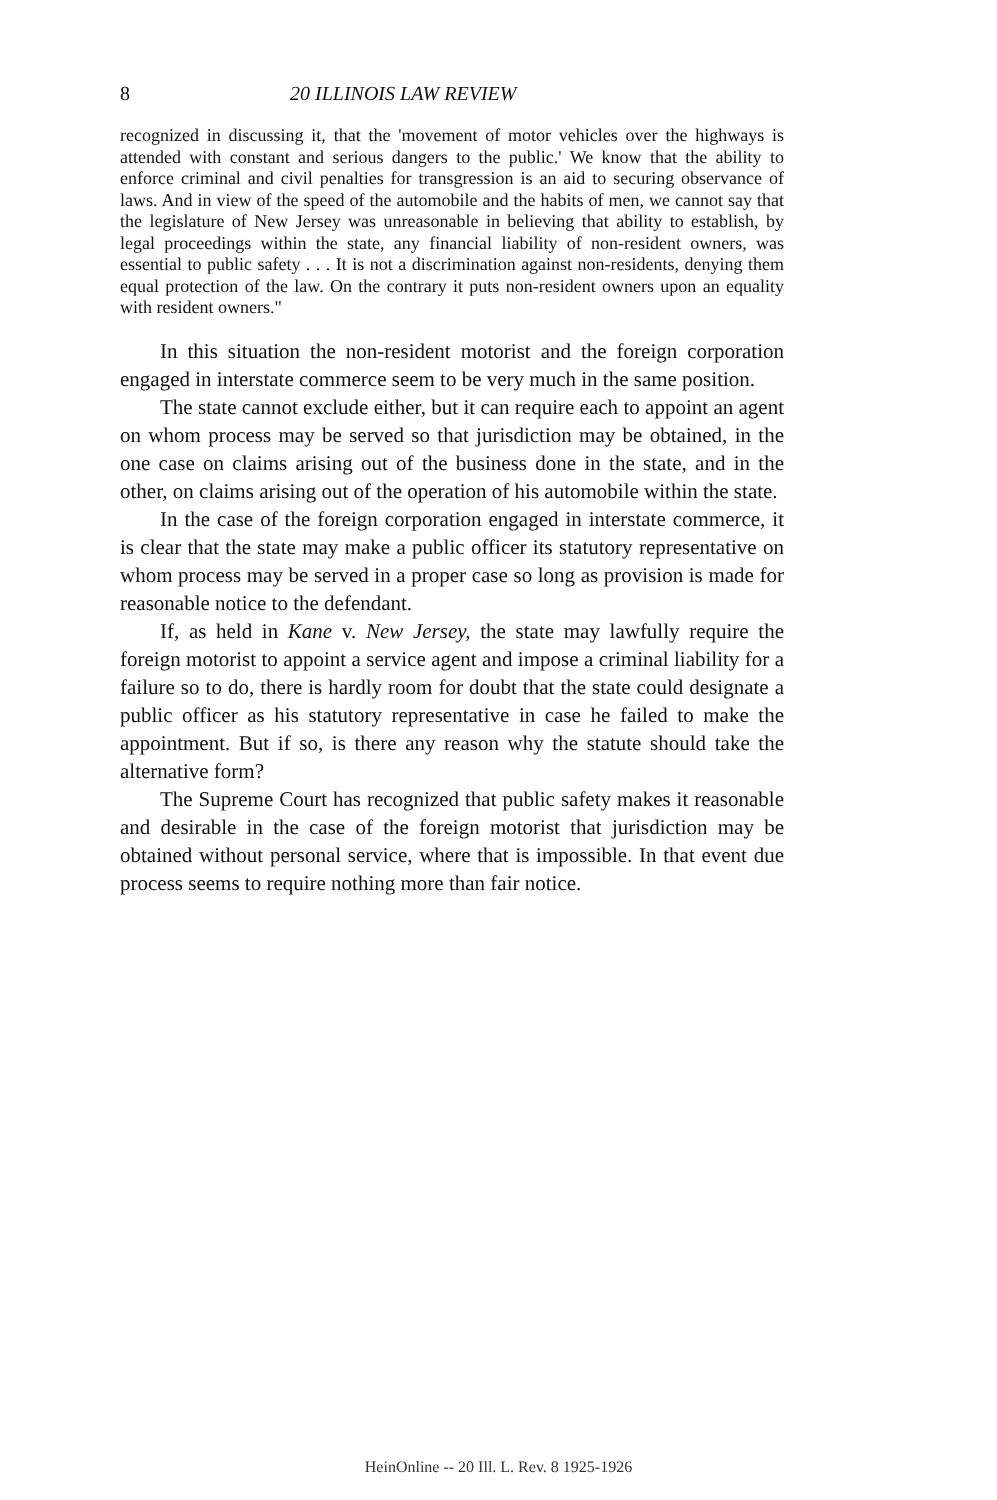8 20 ILLINOIS LAW REVIEW
recognized in discussing it, that the 'movement of motor vehicles over the highways is attended with constant and serious dangers to the public.' We know that the ability to enforce criminal and civil penalties for transgression is an aid to securing observance of laws. And in view of the speed of the automobile and the habits of men, we cannot say that the legislature of New Jersey was unreasonable in believing that ability to establish, by legal proceedings within the state, any financial liability of non-resident owners, was essential to public safety . . . It is not a discrimination against non-residents, denying them equal protection of the law. On the contrary it puts non-resident owners upon an equality with resident owners."
In this situation the non-resident motorist and the foreign corporation engaged in interstate commerce seem to be very much in the same position.
The state cannot exclude either, but it can require each to appoint an agent on whom process may be served so that jurisdiction may be obtained, in the one case on claims arising out of the business done in the state, and in the other, on claims arising out of the operation of his automobile within the state.
In the case of the foreign corporation engaged in interstate commerce, it is clear that the state may make a public officer its statutory representative on whom process may be served in a proper case so long as provision is made for reasonable notice to the defendant.
If, as held in Kane v. New Jersey, the state may lawfully require the foreign motorist to appoint a service agent and impose a criminal liability for a failure so to do, there is hardly room for doubt that the state could designate a public officer as his statutory representative in case he failed to make the appointment. But if so, is there any reason why the statute should take the alternative form?
The Supreme Court has recognized that public safety makes it reasonable and desirable in the case of the foreign motorist that jurisdiction may be obtained without personal service, where that is impossible. In that event due process seems to require nothing more than fair notice.
HeinOnline -- 20 Ill. L. Rev. 8 1925-1926